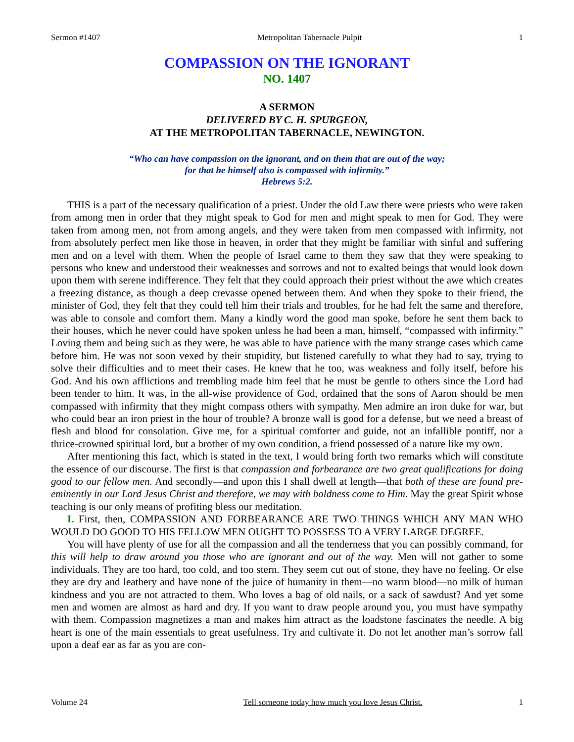Sermon #1407 Metropolitan Tabernacle Pulpit 1
COMPASSION ON THE IGNORANT
NO. 1407
A SERMON
DELIVERED BY C. H. SPURGEON,
AT THE METROPOLITAN TABERNACLE, NEWINGTON.
“Who can have compassion on the ignorant, and on them that are out of the way;
for that he himself also is compassed with infirmity.”
Hebrews 5:2.
THIS is a part of the necessary qualification of a priest. Under the old Law there were priests who were taken from among men in order that they might speak to God for men and might speak to men for God. They were taken from among men, not from among angels, and they were taken from men compassed with infirmity, not from absolutely perfect men like those in heaven, in order that they might be familiar with sinful and suffering men and on a level with them. When the people of Israel came to them they saw that they were speaking to persons who knew and understood their weaknesses and sorrows and not to exalted beings that would look down upon them with serene indifference. They felt that they could approach their priest without the awe which creates a freezing distance, as though a deep crevasse opened between them. And when they spoke to their friend, the minister of God, they felt that they could tell him their trials and troubles, for he had felt the same and therefore, was able to console and comfort them. Many a kindly word the good man spoke, before he sent them back to their houses, which he never could have spoken unless he had been a man, himself, “compassed with infirmity.” Loving them and being such as they were, he was able to have patience with the many strange cases which came before him. He was not soon vexed by their stupidity, but listened carefully to what they had to say, trying to solve their difficulties and to meet their cases. He knew that he too, was weakness and folly itself, before his God. And his own afflictions and trembling made him feel that he must be gentle to others since the Lord had been tender to him. It was, in the all-wise providence of God, ordained that the sons of Aaron should be men compassed with infirmity that they might compass others with sympathy. Men admire an iron duke for war, but who could bear an iron priest in the hour of trouble? A bronze wall is good for a defense, but we need a breast of flesh and blood for consolation. Give me, for a spiritual comforter and guide, not an infallible pontiff, nor a thrice-crowned spiritual lord, but a brother of my own condition, a friend possessed of a nature like my own.
After mentioning this fact, which is stated in the text, I would bring forth two remarks which will constitute the essence of our discourse. The first is that compassion and forbearance are two great qualifications for doing good to our fellow men. And secondly—and upon this I shall dwell at length—that both of these are found pre-eminently in our Lord Jesus Christ and therefore, we may with boldness come to Him. May the great Spirit whose teaching is our only means of profiting bless our meditation.
I. First, then, COMPASSION AND FORBEARANCE ARE TWO THINGS WHICH ANY MAN WHO WOULD DO GOOD TO HIS FELLOW MEN OUGHT TO POSSESS TO A VERY LARGE DEGREE.
You will have plenty of use for all the compassion and all the tenderness that you can possibly command, for this will help to draw around you those who are ignorant and out of the way. Men will not gather to some individuals. They are too hard, too cold, and too stern. They seem cut out of stone, they have no feeling. Or else they are dry and leathery and have none of the juice of humanity in them—no warm blood—no milk of human kindness and you are not attracted to them. Who loves a bag of old nails, or a sack of sawdust? And yet some men and women are almost as hard and dry. If you want to draw people around you, you must have sympathy with them. Compassion magnetizes a man and makes him attract as the loadstone fascinates the needle. A big heart is one of the main essentials to great usefulness. Try and cultivate it. Do not let another man’s sorrow fall upon a deaf ear as far as you are con-
Volume 24 Tell someone today how much you love Jesus Christ. 1